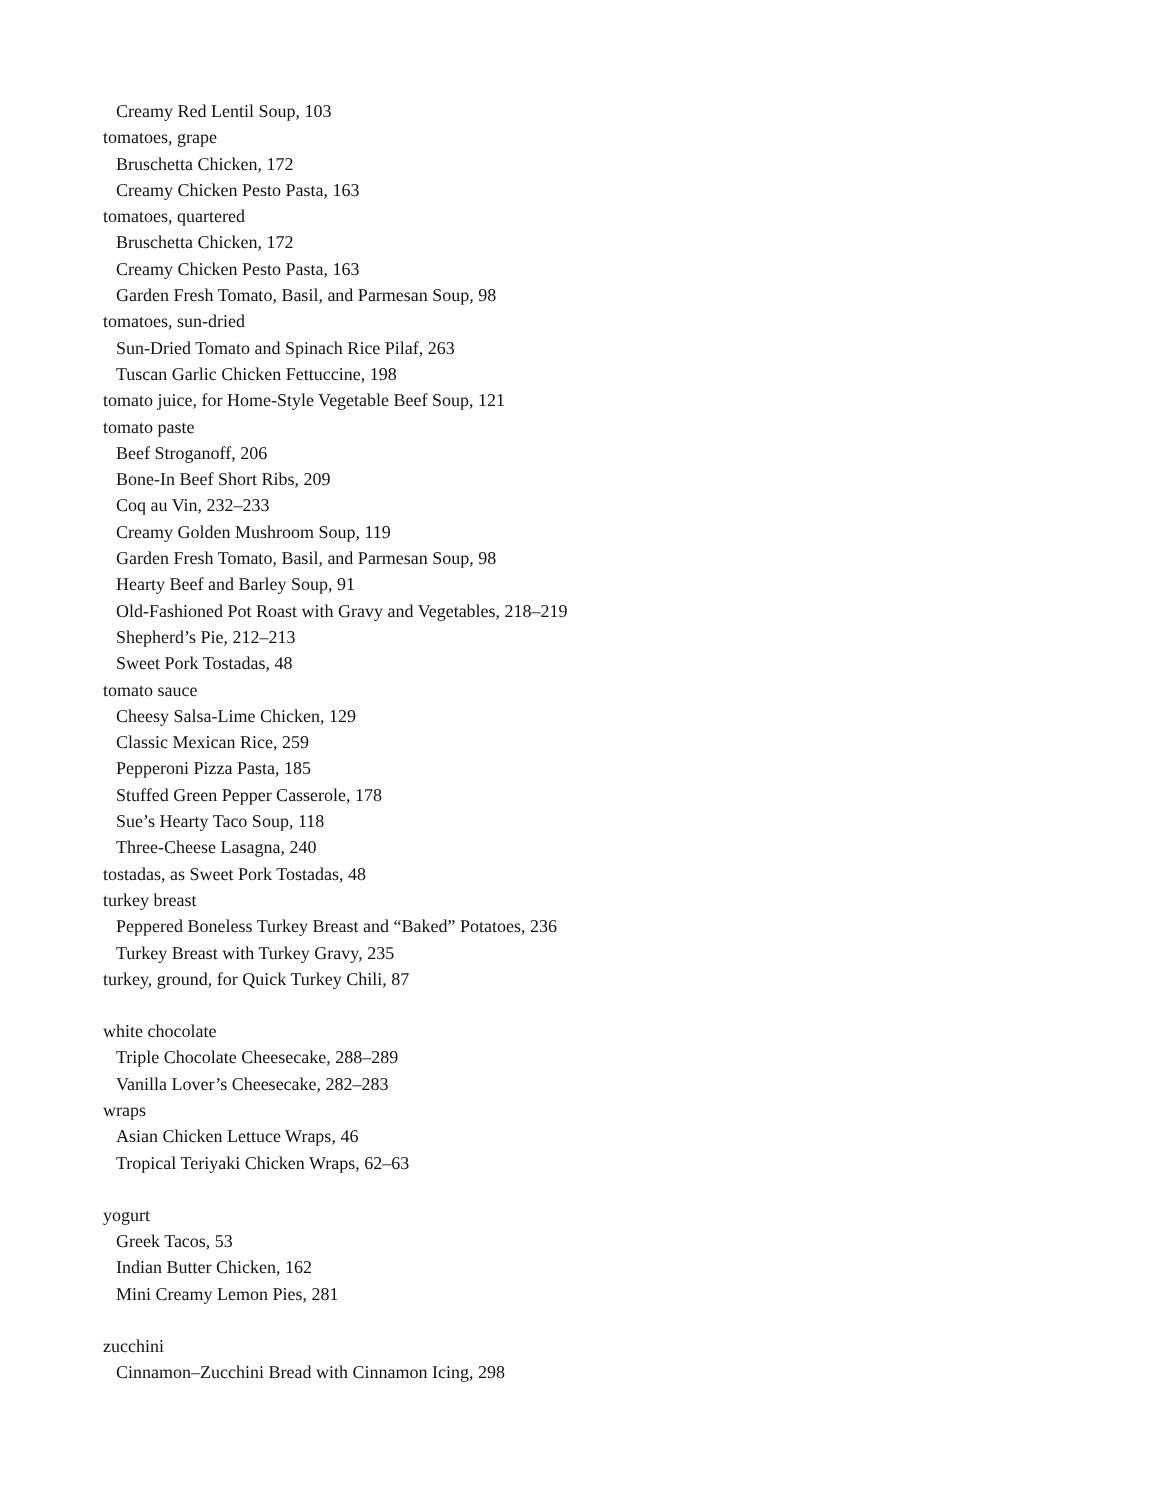Creamy Red Lentil Soup, 103
tomatoes, grape
Bruschetta Chicken, 172
Creamy Chicken Pesto Pasta, 163
tomatoes, quartered
Bruschetta Chicken, 172
Creamy Chicken Pesto Pasta, 163
Garden Fresh Tomato, Basil, and Parmesan Soup, 98
tomatoes, sun-dried
Sun-Dried Tomato and Spinach Rice Pilaf, 263
Tuscan Garlic Chicken Fettuccine, 198
tomato juice, for Home-Style Vegetable Beef Soup, 121
tomato paste
Beef Stroganoff, 206
Bone-In Beef Short Ribs, 209
Coq au Vin, 232–233
Creamy Golden Mushroom Soup, 119
Garden Fresh Tomato, Basil, and Parmesan Soup, 98
Hearty Beef and Barley Soup, 91
Old-Fashioned Pot Roast with Gravy and Vegetables, 218–219
Shepherd’s Pie, 212–213
Sweet Pork Tostadas, 48
tomato sauce
Cheesy Salsa-Lime Chicken, 129
Classic Mexican Rice, 259
Pepperoni Pizza Pasta, 185
Stuffed Green Pepper Casserole, 178
Sue’s Hearty Taco Soup, 118
Three-Cheese Lasagna, 240
tostadas, as Sweet Pork Tostadas, 48
turkey breast
Peppered Boneless Turkey Breast and “Baked” Potatoes, 236
Turkey Breast with Turkey Gravy, 235
turkey, ground, for Quick Turkey Chili, 87
white chocolate
Triple Chocolate Cheesecake, 288–289
Vanilla Lover’s Cheesecake, 282–283
wraps
Asian Chicken Lettuce Wraps, 46
Tropical Teriyaki Chicken Wraps, 62–63
yogurt
Greek Tacos, 53
Indian Butter Chicken, 162
Mini Creamy Lemon Pies, 281
zucchini
Cinnamon–Zucchini Bread with Cinnamon Icing, 298